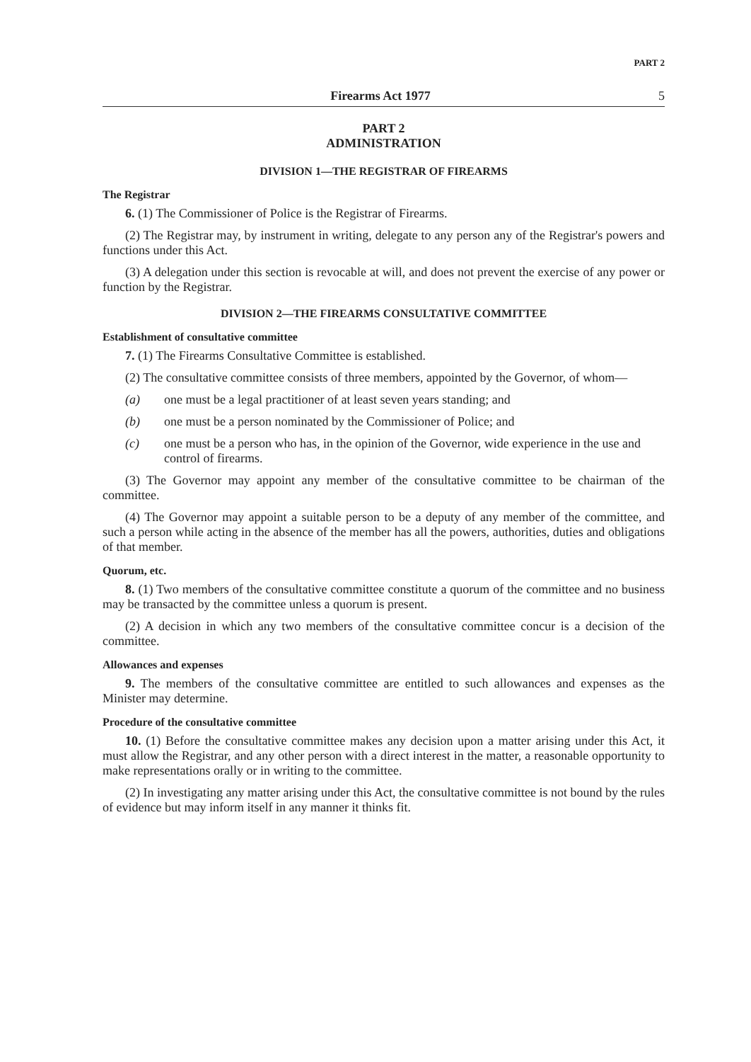PART 2
Firearms Act 1977 5
PART 2
ADMINISTRATION
DIVISION 1—THE REGISTRAR OF FIREARMS
The Registrar
6. (1) The Commissioner of Police is the Registrar of Firearms.
(2) The Registrar may, by instrument in writing, delegate to any person any of the Registrar's powers and functions under this Act.
(3) A delegation under this section is revocable at will, and does not prevent the exercise of any power or function by the Registrar.
DIVISION 2—THE FIREARMS CONSULTATIVE COMMITTEE
Establishment of consultative committee
7. (1) The Firearms Consultative Committee is established.
(2) The consultative committee consists of three members, appointed by the Governor, of whom—
(a) one must be a legal practitioner of at least seven years standing; and
(b) one must be a person nominated by the Commissioner of Police; and
(c) one must be a person who has, in the opinion of the Governor, wide experience in the use and control of firearms.
(3) The Governor may appoint any member of the consultative committee to be chairman of the committee.
(4) The Governor may appoint a suitable person to be a deputy of any member of the committee, and such a person while acting in the absence of the member has all the powers, authorities, duties and obligations of that member.
Quorum, etc.
8. (1) Two members of the consultative committee constitute a quorum of the committee and no business may be transacted by the committee unless a quorum is present.
(2) A decision in which any two members of the consultative committee concur is a decision of the committee.
Allowances and expenses
9. The members of the consultative committee are entitled to such allowances and expenses as the Minister may determine.
Procedure of the consultative committee
10. (1) Before the consultative committee makes any decision upon a matter arising under this Act, it must allow the Registrar, and any other person with a direct interest in the matter, a reasonable opportunity to make representations orally or in writing to the committee.
(2) In investigating any matter arising under this Act, the consultative committee is not bound by the rules of evidence but may inform itself in any manner it thinks fit.